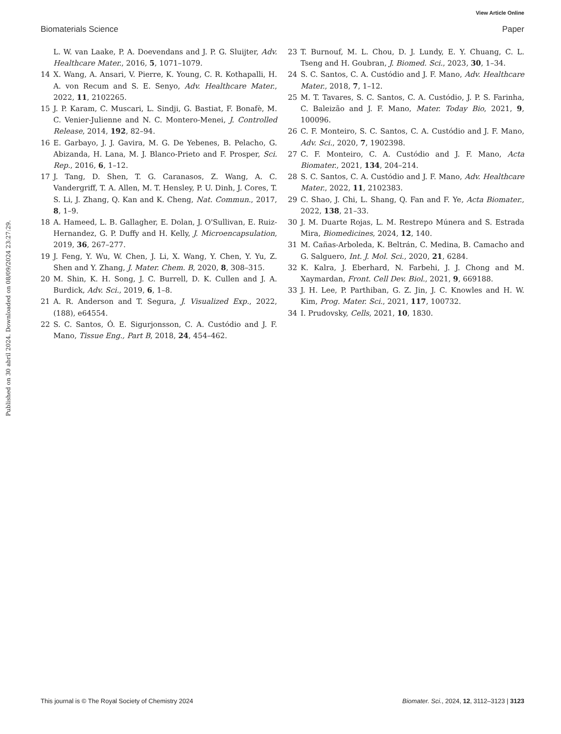View Article Online
Biomaterials Science Paper
Published on 30 abril 2024. Downloaded on 08/09/2024 23:27:29.
L. W. van Laake, P. A. Doevendans and J. P. G. Sluijter, Adv. Healthcare Mater., 2016, 5, 1071–1079.
14 X. Wang, A. Ansari, V. Pierre, K. Young, C. R. Kothapalli, H. A. von Recum and S. E. Senyo, Adv. Healthcare Mater., 2022, 11, 2102265.
15 J. P. Karam, C. Muscari, L. Sindji, G. Bastiat, F. Bonafè, M. C. Venier-Julienne and N. C. Montero-Menei, J. Controlled Release, 2014, 192, 82–94.
16 E. Garbayo, J. J. Gavira, M. G. De Yebenes, B. Pelacho, G. Abizanda, H. Lana, M. J. Blanco-Prieto and F. Prosper, Sci. Rep., 2016, 6, 1–12.
17 J. Tang, D. Shen, T. G. Caranasos, Z. Wang, A. C. Vandergriff, T. A. Allen, M. T. Hensley, P. U. Dinh, J. Cores, T. S. Li, J. Zhang, Q. Kan and K. Cheng, Nat. Commun., 2017, 8, 1–9.
18 A. Hameed, L. B. Gallagher, E. Dolan, J. O'Sullivan, E. Ruiz-Hernandez, G. P. Duffy and H. Kelly, J. Microencapsulation, 2019, 36, 267–277.
19 J. Feng, Y. Wu, W. Chen, J. Li, X. Wang, Y. Chen, Y. Yu, Z. Shen and Y. Zhang, J. Mater. Chem. B, 2020, 8, 308–315.
20 M. Shin, K. H. Song, J. C. Burrell, D. K. Cullen and J. A. Burdick, Adv. Sci., 2019, 6, 1–8.
21 A. R. Anderson and T. Segura, J. Visualized Exp., 2022, (188), e64554.
22 S. C. Santos, Ó. E. Sigurjonsson, C. A. Custódio and J. F. Mano, Tissue Eng., Part B, 2018, 24, 454–462.
23 T. Burnouf, M. L. Chou, D. J. Lundy, E. Y. Chuang, C. L. Tseng and H. Goubran, J. Biomed. Sci., 2023, 30, 1–34.
24 S. C. Santos, C. A. Custódio and J. F. Mano, Adv. Healthcare Mater., 2018, 7, 1–12.
25 M. T. Tavares, S. C. Santos, C. A. Custódio, J. P. S. Farinha, C. Baleizão and J. F. Mano, Mater. Today Bio, 2021, 9, 100096.
26 C. F. Monteiro, S. C. Santos, C. A. Custódio and J. F. Mano, Adv. Sci., 2020, 7, 1902398.
27 C. F. Monteiro, C. A. Custódio and J. F. Mano, Acta Biomater., 2021, 134, 204–214.
28 S. C. Santos, C. A. Custódio and J. F. Mano, Adv. Healthcare Mater., 2022, 11, 2102383.
29 C. Shao, J. Chi, L. Shang, Q. Fan and F. Ye, Acta Biomater., 2022, 138, 21–33.
30 J. M. Duarte Rojas, L. M. Restrepo Múnera and S. Estrada Mira, Biomedicines, 2024, 12, 140.
31 M. Cañas-Arboleda, K. Beltrán, C. Medina, B. Camacho and G. Salguero, Int. J. Mol. Sci., 2020, 21, 6284.
32 K. Kalra, J. Eberhard, N. Farbehi, J. J. Chong and M. Xaymardan, Front. Cell Dev. Biol., 2021, 9, 669188.
33 J. H. Lee, P. Parthiban, G. Z. Jin, J. C. Knowles and H. W. Kim, Prog. Mater. Sci., 2021, 117, 100732.
34 I. Prudovsky, Cells, 2021, 10, 1830.
This journal is © The Royal Society of Chemistry 2024 Biomater. Sci., 2024, 12, 3112–3123 | 3123